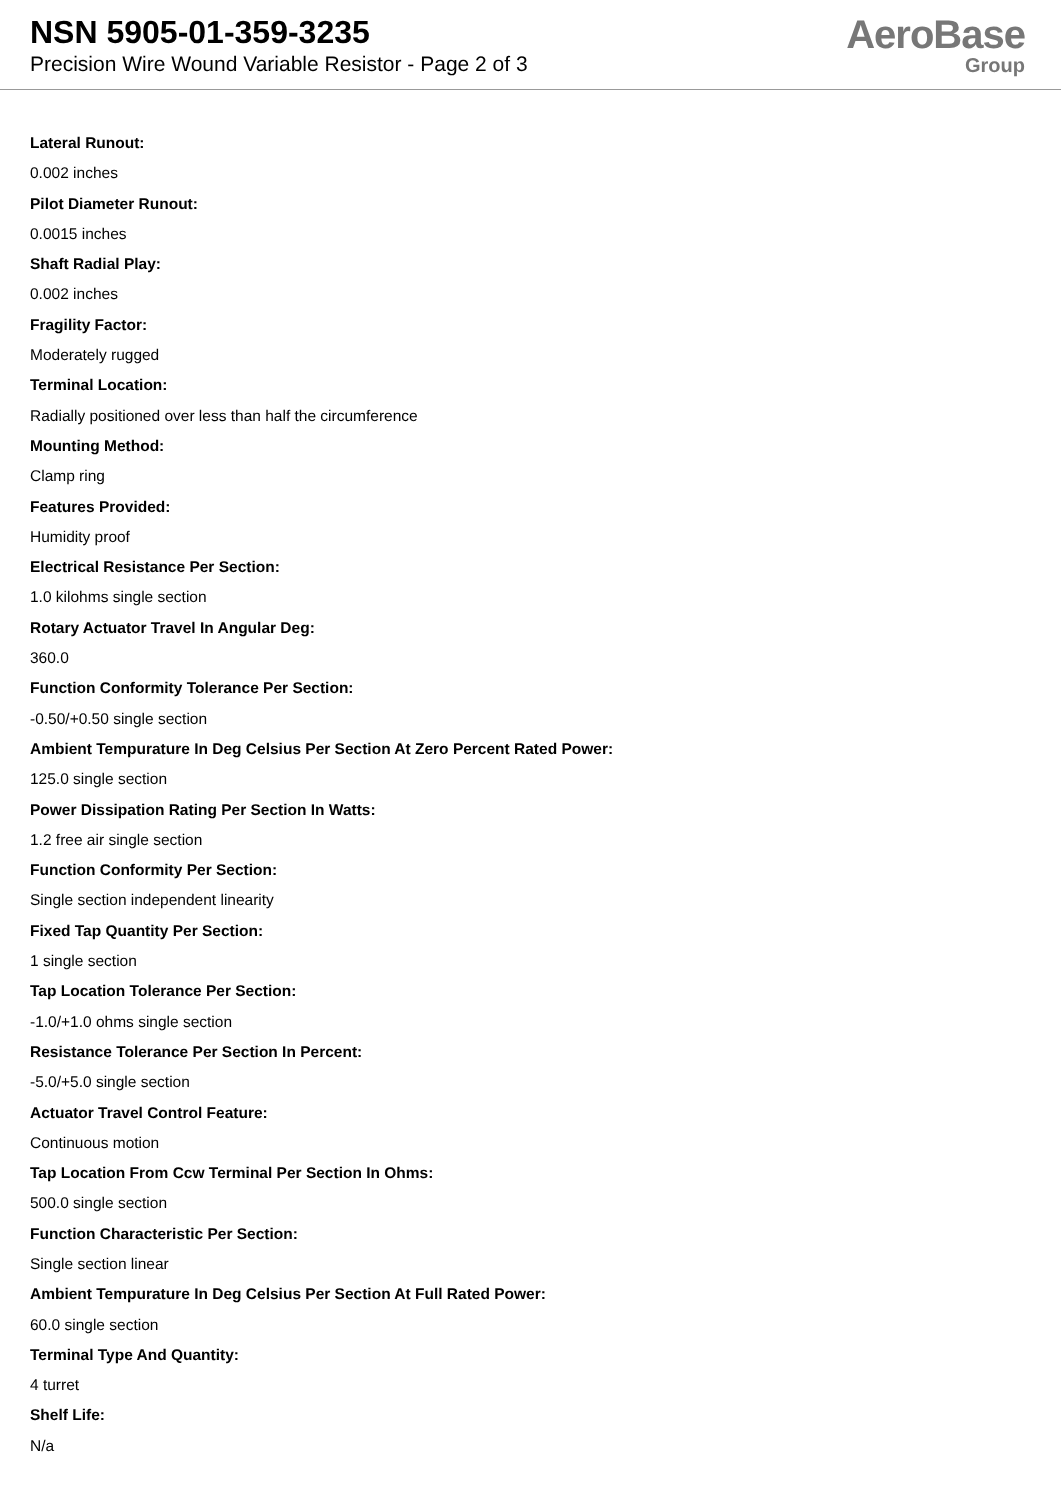NSN 5905-01-359-3235
Precision Wire Wound Variable Resistor - Page 2 of 3
AeroBase
Group
Lateral Runout:
0.002 inches
Pilot Diameter Runout:
0.0015 inches
Shaft Radial Play:
0.002 inches
Fragility Factor:
Moderately rugged
Terminal Location:
Radially positioned over less than half the circumference
Mounting Method:
Clamp ring
Features Provided:
Humidity proof
Electrical Resistance Per Section:
1.0 kilohms single section
Rotary Actuator Travel In Angular Deg:
360.0
Function Conformity Tolerance Per Section:
-0.50/+0.50 single section
Ambient Tempurature In Deg Celsius Per Section At Zero Percent Rated Power:
125.0 single section
Power Dissipation Rating Per Section In Watts:
1.2 free air single section
Function Conformity Per Section:
Single section independent linearity
Fixed Tap Quantity Per Section:
1 single section
Tap Location Tolerance Per Section:
-1.0/+1.0 ohms single section
Resistance Tolerance Per Section In Percent:
-5.0/+5.0 single section
Actuator Travel Control Feature:
Continuous motion
Tap Location From Ccw Terminal Per Section In Ohms:
500.0 single section
Function Characteristic Per Section:
Single section linear
Ambient Tempurature In Deg Celsius Per Section At Full Rated Power:
60.0 single section
Terminal Type And Quantity:
4 turret
Shelf Life:
N/a